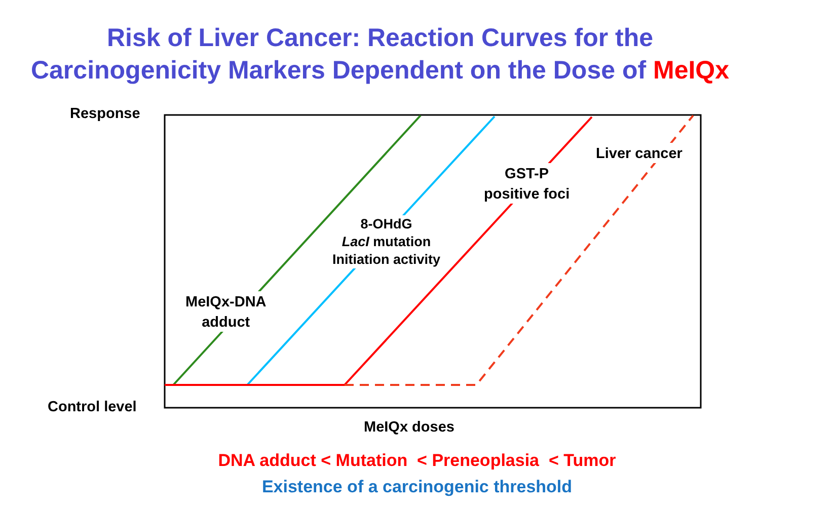Risk of Liver Cancer: Reaction Curves for the
Carcinogenicity Markers Dependent on the Dose of MeIQx
Response
Liver cancer
GST-P
positive foci
8-OHdG
LacI mutation
Initiation activity
MeIQx-DNA
adduct
Control level
MeIQx doses
DNA adduct < Mutation < Preneoplasia < Tumor
Existence of a carcinogenic threshold